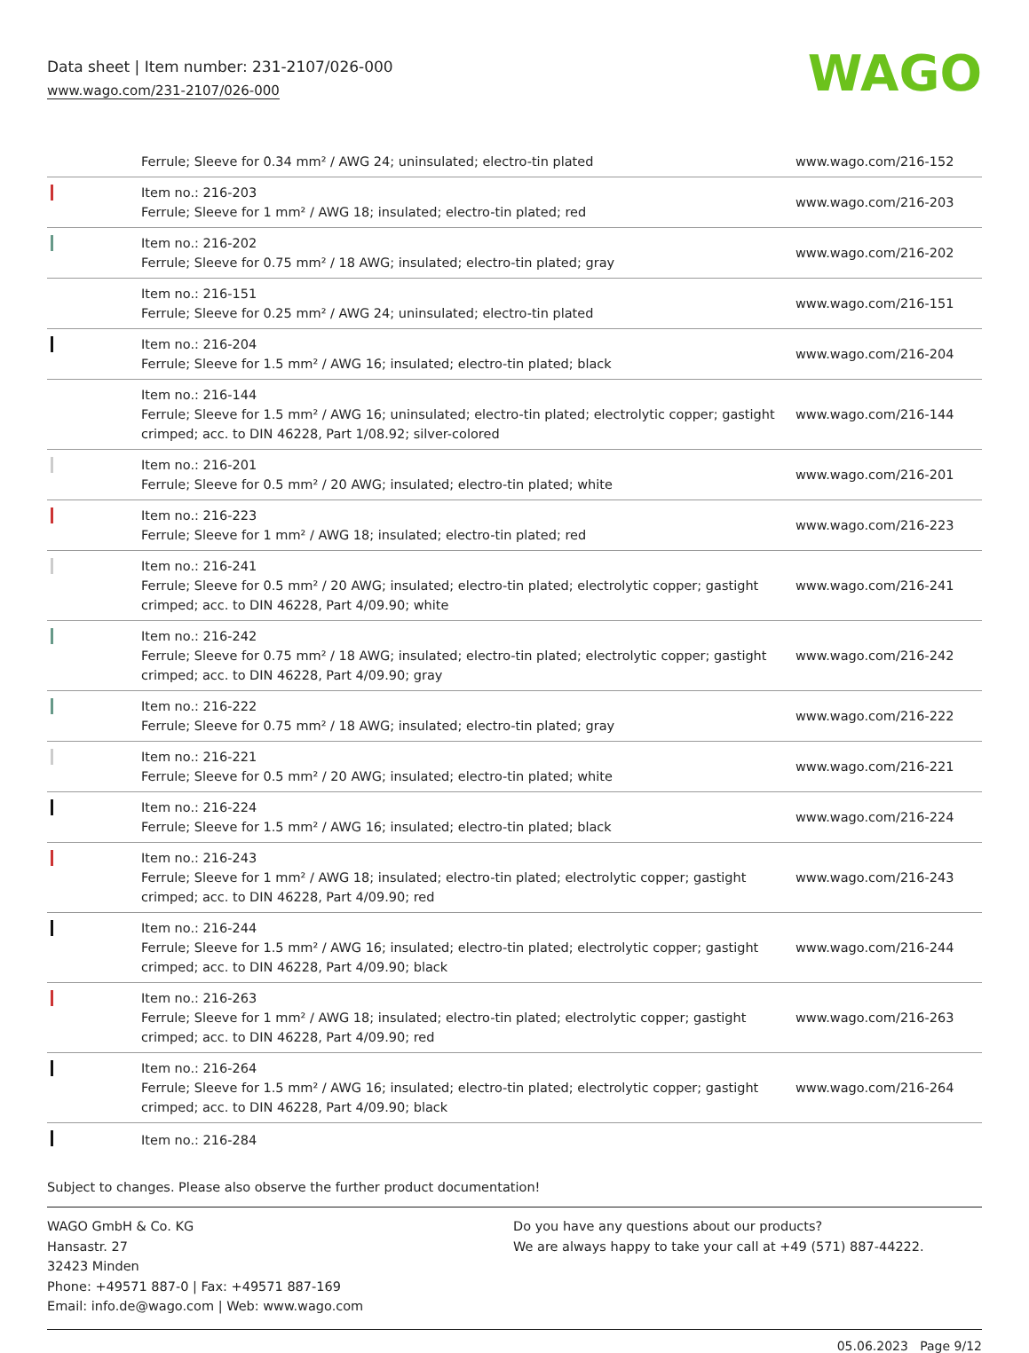Data sheet | Item number: 231-2107/026-000
www.wago.com/231-2107/026-000
WAGO
| | Ferrule; Sleeve for 0.34 mm² / AWG 24; uninsulated; electro-tin plated | www.wago.com/216-152 |
| | Item no.: 216-203 Ferrule; Sleeve for 1 mm² / AWG 18; insulated; electro-tin plated; red | www.wago.com/216-203 |
| | Item no.: 216-202 Ferrule; Sleeve for 0.75 mm² / 18 AWG; insulated; electro-tin plated; gray | www.wago.com/216-202 |
| | Item no.: 216-151 Ferrule; Sleeve for 0.25 mm² / AWG 24; uninsulated; electro-tin plated | www.wago.com/216-151 |
| | Item no.: 216-204 Ferrule; Sleeve for 1.5 mm² / AWG 16; insulated; electro-tin plated; black | www.wago.com/216-204 |
| | Item no.: 216-144 Ferrule; Sleeve for 1.5 mm² / AWG 16; uninsulated; electro-tin plated; electrolytic copper; gastight crimped; acc. to DIN 46228, Part 1/08.92; silver-colored | www.wago.com/216-144 |
| | Item no.: 216-201 Ferrule; Sleeve for 0.5 mm² / 20 AWG; insulated; electro-tin plated; white | www.wago.com/216-201 |
| | Item no.: 216-223 Ferrule; Sleeve for 1 mm² / AWG 18; insulated; electro-tin plated; red | www.wago.com/216-223 |
| | Item no.: 216-241 Ferrule; Sleeve for 0.5 mm² / 20 AWG; insulated; electro-tin plated; electrolytic copper; gastight crimped; acc. to DIN 46228, Part 4/09.90; white | www.wago.com/216-241 |
| | Item no.: 216-242 Ferrule; Sleeve for 0.75 mm² / 18 AWG; insulated; electro-tin plated; electrolytic copper; gastight crimped; acc. to DIN 46228, Part 4/09.90; gray | www.wago.com/216-242 |
| | Item no.: 216-222 Ferrule; Sleeve for 0.75 mm² / 18 AWG; insulated; electro-tin plated; gray | www.wago.com/216-222 |
| | Item no.: 216-221 Ferrule; Sleeve for 0.5 mm² / 20 AWG; insulated; electro-tin plated; white | www.wago.com/216-221 |
| | Item no.: 216-224 Ferrule; Sleeve for 1.5 mm² / AWG 16; insulated; electro-tin plated; black | www.wago.com/216-224 |
| | Item no.: 216-243 Ferrule; Sleeve for 1 mm² / AWG 18; insulated; electro-tin plated; electrolytic copper; gastight crimped; acc. to DIN 46228, Part 4/09.90; red | www.wago.com/216-243 |
| | Item no.: 216-244 Ferrule; Sleeve for 1.5 mm² / AWG 16; insulated; electro-tin plated; electrolytic copper; gastight crimped; acc. to DIN 46228, Part 4/09.90; black | www.wago.com/216-244 |
| | Item no.: 216-263 Ferrule; Sleeve for 1 mm² / AWG 18; insulated; electro-tin plated; electrolytic copper; gastight crimped; acc. to DIN 46228, Part 4/09.90; red | www.wago.com/216-263 |
| | Item no.: 216-264 Ferrule; Sleeve for 1.5 mm² / AWG 16; insulated; electro-tin plated; electrolytic copper; gastight crimped; acc. to DIN 46228, Part 4/09.90; black | www.wago.com/216-264 |
| | Item no.: 216-284 | |
Subject to changes. Please also observe the further product documentation!
WAGO GmbH & Co. KG
Hansastr. 27
32423 Minden
Phone: +49571 887-0 | Fax: +49571 887-169
Email: info.de@wago.com | Web: www.wago.com
Do you have any questions about our products?
We are always happy to take your call at +49 (571) 887-44222.
05.06.2023 Page 9/12